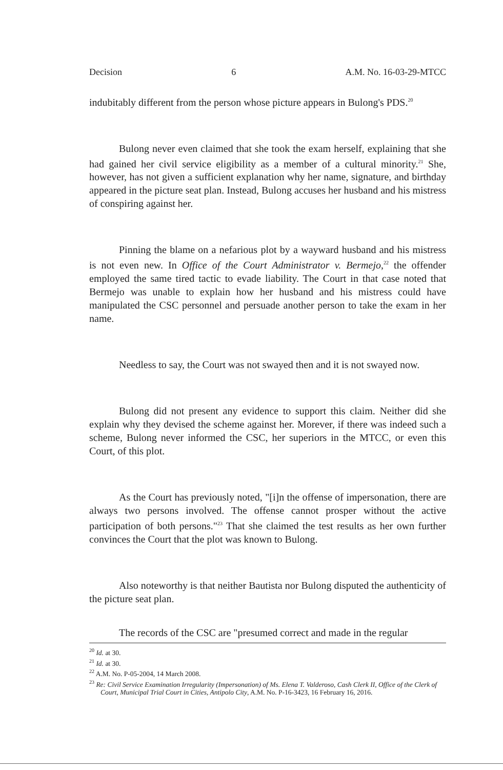Decision 6 A.M. No. 16-03-29-MTCC
indubitably different from the person whose picture appears in Bulong's PDS.<sup>20</sup>
Bulong never even claimed that she took the exam herself, explaining that she had gained her civil service eligibility as a member of a cultural minority.<sup>21</sup> She, however, has not given a sufficient explanation why her name, signature, and birthday appeared in the picture seat plan. Instead, Bulong accuses her husband and his mistress of conspiring against her.
Pinning the blame on a nefarious plot by a wayward husband and his mistress is not even new. In Office of the Court Administrator v. Bermejo,<sup>22</sup> the offender employed the same tired tactic to evade liability. The Court in that case noted that Bermejo was unable to explain how her husband and his mistress could have manipulated the CSC personnel and persuade another person to take the exam in her name.
Needless to say, the Court was not swayed then and it is not swayed now.
Bulong did not present any evidence to support this claim. Neither did she explain why they devised the scheme against her. Morever, if there was indeed such a scheme, Bulong never informed the CSC, her superiors in the MTCC, or even this Court, of this plot.
As the Court has previously noted, "[i]n the offense of impersonation, there are always two persons involved. The offense cannot prosper without the active participation of both persons."<sup>23</sup> That she claimed the test results as her own further convinces the Court that the plot was known to Bulong.
Also noteworthy is that neither Bautista nor Bulong disputed the authenticity of the picture seat plan.
The records of the CSC are "presumed correct and made in the regular
<sup>20</sup> Id. at 30.
<sup>21</sup> Id. at 30.
<sup>22</sup> A.M. No. P-05-2004, 14 March 2008.
<sup>23</sup> Re: Civil Service Examination Irregularity (Impersonation) of Ms. Elena T. Valderoso, Cash Clerk II, Office of the Clerk of Court, Municipal Trial Court in Cities, Antipolo City, A.M. No. P-16-3423, 16 February 16, 2016.